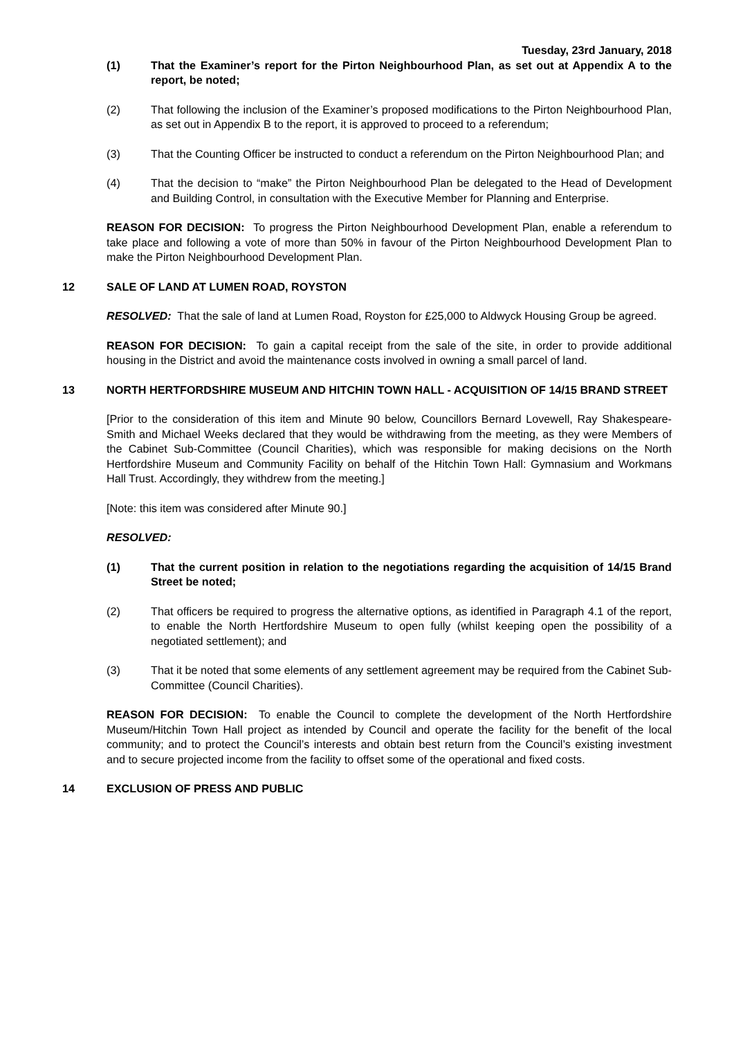Tuesday, 23rd January, 2018
(1) That the Examiner’s report for the Pirton Neighbourhood Plan, as set out at Appendix A to the report, be noted;
(2) That following the inclusion of the Examiner’s proposed modifications to the Pirton Neighbourhood Plan, as set out in Appendix B to the report, it is approved to proceed to a referendum;
(3) That the Counting Officer be instructed to conduct a referendum on the Pirton Neighbourhood Plan; and
(4) That the decision to “make” the Pirton Neighbourhood Plan be delegated to the Head of Development and Building Control, in consultation with the Executive Member for Planning and Enterprise.
REASON FOR DECISION: To progress the Pirton Neighbourhood Development Plan, enable a referendum to take place and following a vote of more than 50% in favour of the Pirton Neighbourhood Development Plan to make the Pirton Neighbourhood Development Plan.
12 SALE OF LAND AT LUMEN ROAD, ROYSTON
RESOLVED: That the sale of land at Lumen Road, Royston for £25,000 to Aldwyck Housing Group be agreed.
REASON FOR DECISION: To gain a capital receipt from the sale of the site, in order to provide additional housing in the District and avoid the maintenance costs involved in owning a small parcel of land.
13 NORTH HERTFORDSHIRE MUSEUM AND HITCHIN TOWN HALL - ACQUISITION OF 14/15 BRAND STREET
[Prior to the consideration of this item and Minute 90 below, Councillors Bernard Lovewell, Ray Shakespeare-Smith and Michael Weeks declared that they would be withdrawing from the meeting, as they were Members of the Cabinet Sub-Committee (Council Charities), which was responsible for making decisions on the North Hertfordshire Museum and Community Facility on behalf of the Hitchin Town Hall: Gymnasium and Workmans Hall Trust. Accordingly, they withdrew from the meeting.]
[Note: this item was considered after Minute 90.]
RESOLVED:
(1) That the current position in relation to the negotiations regarding the acquisition of 14/15 Brand Street be noted;
(2) That officers be required to progress the alternative options, as identified in Paragraph 4.1 of the report, to enable the North Hertfordshire Museum to open fully (whilst keeping open the possibility of a negotiated settlement); and
(3) That it be noted that some elements of any settlement agreement may be required from the Cabinet Sub-Committee (Council Charities).
REASON FOR DECISION: To enable the Council to complete the development of the North Hertfordshire Museum/Hitchin Town Hall project as intended by Council and operate the facility for the benefit of the local community; and to protect the Council’s interests and obtain best return from the Council’s existing investment and to secure projected income from the facility to offset some of the operational and fixed costs.
14 EXCLUSION OF PRESS AND PUBLIC